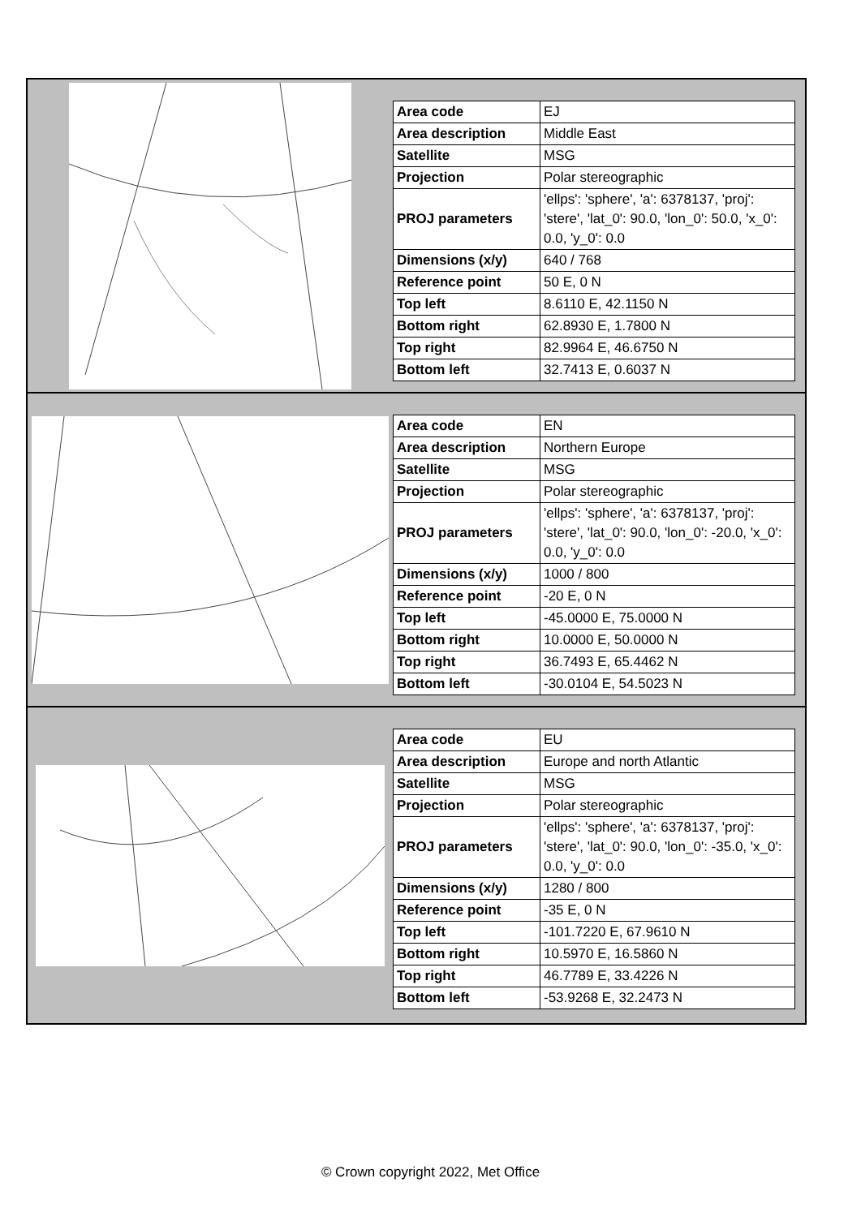| Area code | EJ |
| Area description | Middle East |
| Satellite | MSG |
| Projection | Polar stereographic |
| PROJ parameters | 'ellps': 'sphere', 'a': 6378137, 'proj': 'stere', 'lat_0': 90.0, 'lon_0': 50.0, 'x_0': 0.0, 'y_0': 0.0 |
| Dimensions (x/y) | 640 / 768 |
| Reference point | 50 E, 0 N |
| Top left | 8.6110 E, 42.1150 N |
| Bottom right | 62.8930 E, 1.7800 N |
| Top right | 82.9964 E, 46.6750 N |
| Bottom left | 32.7413 E, 0.6037 N |
| Area code | EN |
| Area description | Northern Europe |
| Satellite | MSG |
| Projection | Polar stereographic |
| PROJ parameters | 'ellps': 'sphere', 'a': 6378137, 'proj': 'stere', 'lat_0': 90.0, 'lon_0': -20.0, 'x_0': 0.0, 'y_0': 0.0 |
| Dimensions (x/y) | 1000 / 800 |
| Reference point | -20 E, 0 N |
| Top left | -45.0000 E, 75.0000 N |
| Bottom right | 10.0000 E, 50.0000 N |
| Top right | 36.7493 E, 65.4462 N |
| Bottom left | -30.0104 E, 54.5023 N |
| Area code | EU |
| Area description | Europe and north Atlantic |
| Satellite | MSG |
| Projection | Polar stereographic |
| PROJ parameters | 'ellps': 'sphere', 'a': 6378137, 'proj': 'stere', 'lat_0': 90.0, 'lon_0': -35.0, 'x_0': 0.0, 'y_0': 0.0 |
| Dimensions (x/y) | 1280 / 800 |
| Reference point | -35 E, 0 N |
| Top left | -101.7220 E, 67.9610 N |
| Bottom right | 10.5970 E, 16.5860 N |
| Top right | 46.7789 E, 33.4226 N |
| Bottom left | -53.9268 E, 32.2473 N |
© Crown copyright 2022, Met Office